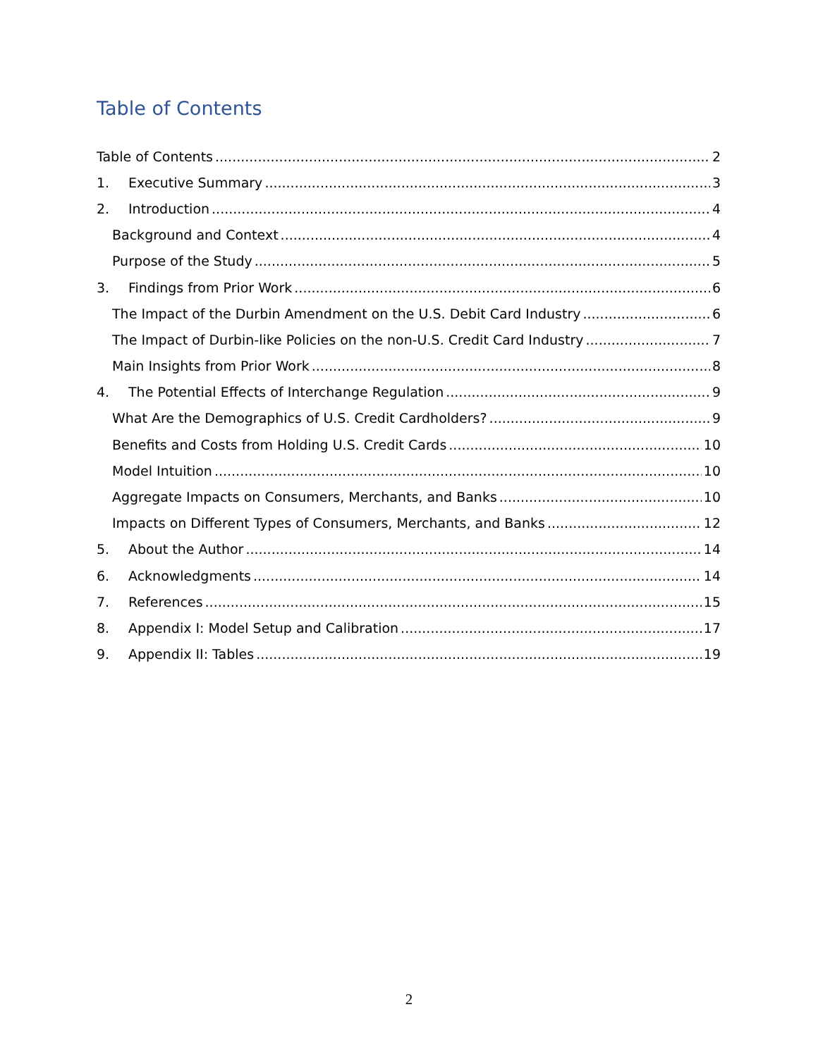Table of Contents
Table of Contents 2
1. Executive Summary 3
2. Introduction 4
Background and Context 4
Purpose of the Study 5
3. Findings from Prior Work 6
The Impact of the Durbin Amendment on the U.S. Debit Card Industry 6
The Impact of Durbin-like Policies on the non-U.S. Credit Card Industry 7
Main Insights from Prior Work 8
4. The Potential Effects of Interchange Regulation 9
What Are the Demographics of U.S. Credit Cardholders? 9
Benefits and Costs from Holding U.S. Credit Cards 10
Model Intuition 10
Aggregate Impacts on Consumers, Merchants, and Banks 10
Impacts on Different Types of Consumers, Merchants, and Banks 12
5. About the Author 14
6. Acknowledgments 14
7. References 15
8. Appendix I: Model Setup and Calibration 17
9. Appendix II: Tables 19
2